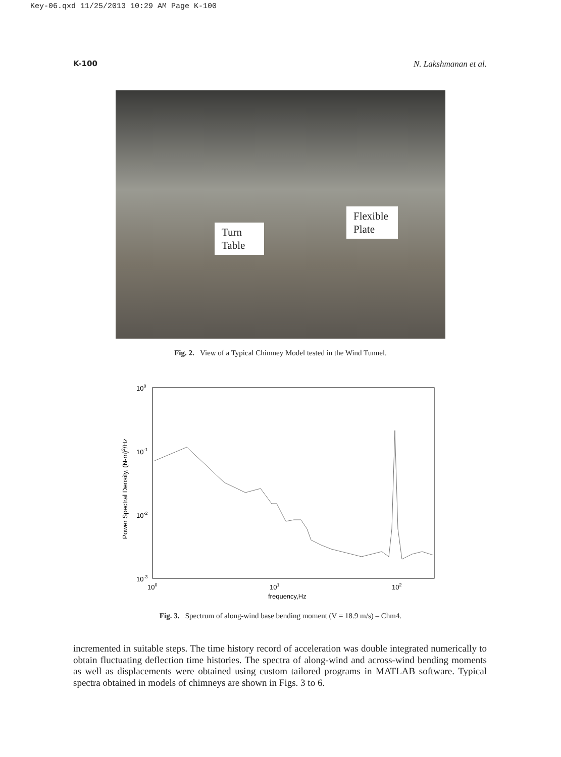Key-06.qxd 11/25/2013 10:29 AM Page K-100
K-100 N. Lakshmanan et al.
Turn
Table
Flexible
Plate
Fig. 2. View of a Typical Chimney Model tested in the Wind Tunnel.
100
10-1
10-2
10-3
100
101
102
frequency,Hz
Power Spectral Density, (N-m)2/Hz
Fig. 3. Spectrum of along-wind base bending moment (V = 18.9 m/s) – Chm4.
incremented in suitable steps. The time history record of acceleration was double integrated numerically to obtain fluctuating deflection time histories. The spectra of along-wind and across-wind bending moments as well as displacements were obtained using custom tailored programs in MATLAB software. Typical spectra obtained in models of chimneys are shown in Figs. 3 to 6.